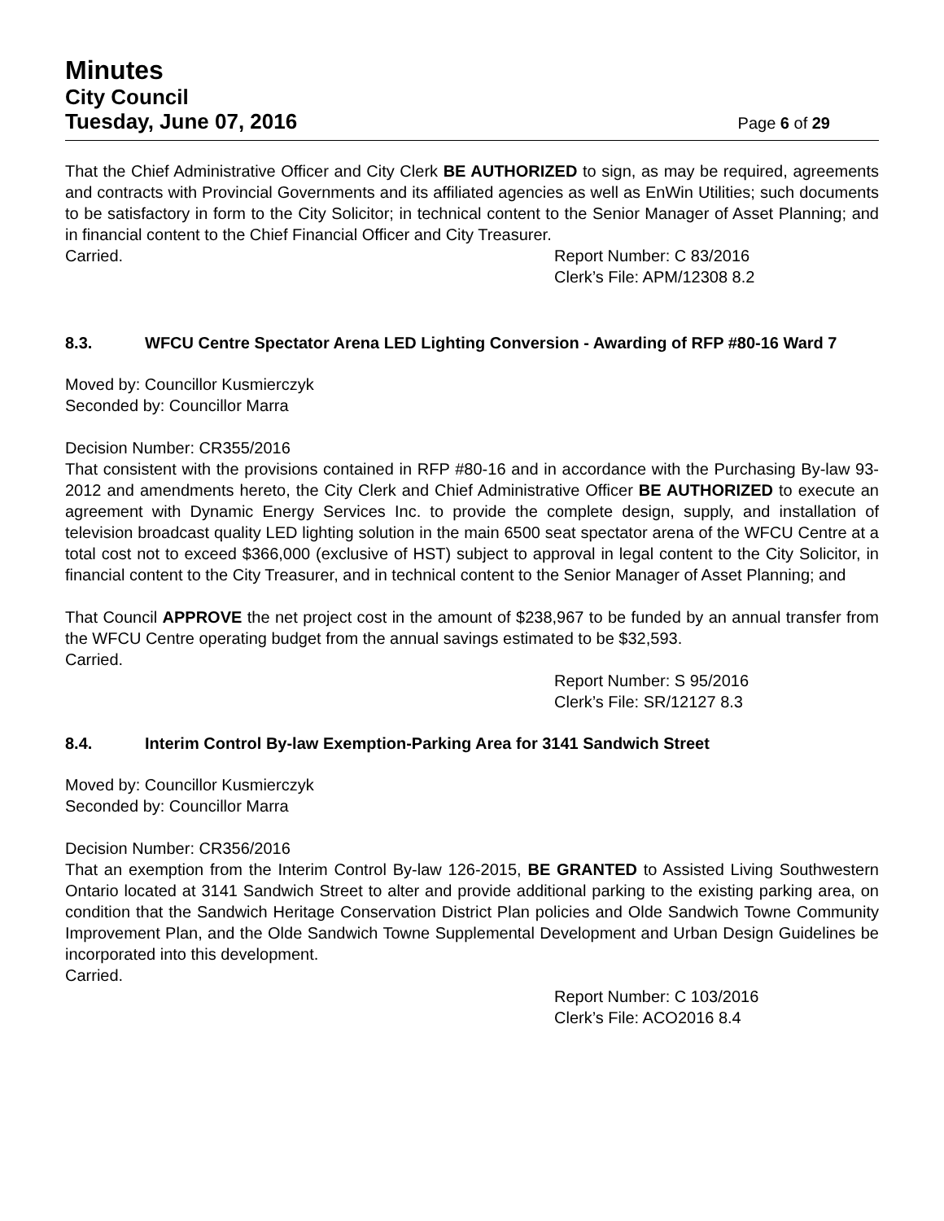Minutes
City Council
Tuesday, June 07, 2016 Page 6 of 29
That the Chief Administrative Officer and City Clerk BE AUTHORIZED to sign, as may be required, agreements and contracts with Provincial Governments and its affiliated agencies as well as EnWin Utilities; such documents to be satisfactory in form to the City Solicitor; in technical content to the Senior Manager of Asset Planning; and in financial content to the Chief Financial Officer and City Treasurer.
Carried. Report Number: C 83/2016
Clerk’s File: APM/12308 8.2
8.3. WFCU Centre Spectator Arena LED Lighting Conversion - Awarding of RFP #80-16 Ward 7
Moved by: Councillor Kusmierczyk
Seconded by: Councillor Marra
Decision Number: CR355/2016
That consistent with the provisions contained in RFP #80-16 and in accordance with the Purchasing By-law 93-2012 and amendments hereto, the City Clerk and Chief Administrative Officer BE AUTHORIZED to execute an agreement with Dynamic Energy Services Inc. to provide the complete design, supply, and installation of television broadcast quality LED lighting solution in the main 6500 seat spectator arena of the WFCU Centre at a total cost not to exceed $366,000 (exclusive of HST) subject to approval in legal content to the City Solicitor, in financial content to the City Treasurer, and in technical content to the Senior Manager of Asset Planning; and
That Council APPROVE the net project cost in the amount of $238,967 to be funded by an annual transfer from the WFCU Centre operating budget from the annual savings estimated to be $32,593.
Carried.
Report Number: S 95/2016
Clerk’s File: SR/12127 8.3
8.4. Interim Control By-law Exemption-Parking Area for 3141 Sandwich Street
Moved by: Councillor Kusmierczyk
Seconded by: Councillor Marra
Decision Number: CR356/2016
That an exemption from the Interim Control By-law 126-2015, BE GRANTED to Assisted Living Southwestern Ontario located at 3141 Sandwich Street to alter and provide additional parking to the existing parking area, on condition that the Sandwich Heritage Conservation District Plan policies and Olde Sandwich Towne Community Improvement Plan, and the Olde Sandwich Towne Supplemental Development and Urban Design Guidelines be incorporated into this development.
Carried.
Report Number: C 103/2016
Clerk’s File: ACO2016 8.4